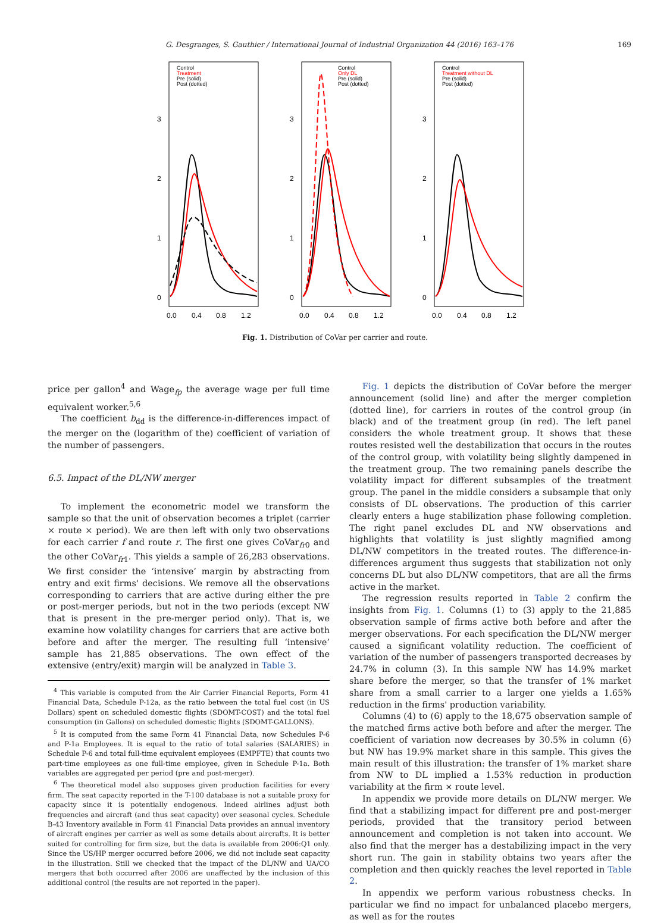G. Desgranges, S. Gauthier / International Journal of Industrial Organization 44 (2016) 163–176 169
Control
Treatment
Pre (solid)
Post (dotted)
3
2
1
0
0.0
0.4
0.8
1.2
Control
Only DL
Pre (solid)
Post (dotted)
3
2
1
0
0.0
0.4
0.8
1.2
Control
Treatment without DL
Pre (solid)
Post (dotted)
3
2
1
0
0.0
0.4
0.8
1.2
Fig. 1. Distribution of CoVar per carrier and route.
price per gallon<sup>4</sup> and Wage<sub>fp</sub> the average wage per full time equivalent worker.<sup>5,6</sup>
The coefficient b<sub>dd</sub> is the difference-in-differences impact of the merger on the (logarithm of the) coefficient of variation of the number of passengers.
6.5. Impact of the DL/NW merger
To implement the econometric model we transform the sample so that the unit of observation becomes a triplet (carrier × route × period). We are then left with only two observations for each carrier f and route r. The first one gives CoVar<sub>fr0</sub> and the other CoVar<sub>fr1</sub>. This yields a sample of 26,283 observations. We first consider the ‘intensive’ margin by abstracting from entry and exit firms' decisions. We remove all the observations corresponding to carriers that are active during either the pre or post-merger periods, but not in the two periods (except NW that is present in the pre-merger period only). That is, we examine how volatility changes for carriers that are active both before and after the merger. The resulting full ‘intensive’ sample has 21,885 observations. The own effect of the extensive (entry/exit) margin will be analyzed in Table 3.
<sup>4</sup> This variable is computed from the Air Carrier Financial Reports, Form 41 Financial Data, Schedule P-12a, as the ratio between the total fuel cost (in US Dollars) spent on scheduled domestic flights (SDOMT-COST) and the total fuel consumption (in Gallons) on scheduled domestic flights (SDOMT-GALLONS).
<sup>5</sup> It is computed from the same Form 41 Financial Data, now Schedules P-6 and P-1a Employees. It is equal to the ratio of total salaries (SALARIES) in Schedule P-6 and total full-time equivalent employees (EMPFTE) that counts two part-time employees as one full-time employee, given in Schedule P-1a. Both variables are aggregated per period (pre and post-merger).
<sup>6</sup> The theoretical model also supposes given production facilities for every firm. The seat capacity reported in the T-100 database is not a suitable proxy for capacity since it is potentially endogenous. Indeed airlines adjust both frequencies and aircraft (and thus seat capacity) over seasonal cycles. Schedule B-43 Inventory available in Form 41 Financial Data provides an annual inventory of aircraft engines per carrier as well as some details about aircrafts. It is better suited for controlling for firm size, but the data is available from 2006:Q1 only. Since the US/HP merger occurred before 2006, we did not include seat capacity in the illustration. Still we checked that the impact of the DL/NW and UA/CO mergers that both occurred after 2006 are unaffected by the inclusion of this additional control (the results are not reported in the paper).
Fig. 1 depicts the distribution of CoVar before the merger announcement (solid line) and after the merger completion (dotted line), for carriers in routes of the control group (in black) and of the treatment group (in red). The left panel considers the whole treatment group. It shows that these routes resisted well the destabilization that occurs in the routes of the control group, with volatility being slightly dampened in the treatment group. The two remaining panels describe the volatility impact for different subsamples of the treatment group. The panel in the middle considers a subsample that only consists of DL observations. The production of this carrier clearly enters a huge stabilization phase following completion. The right panel excludes DL and NW observations and highlights that volatility is just slightly magnified among DL/NW competitors in the treated routes. The difference-in-differences argument thus suggests that stabilization not only concerns DL but also DL/NW competitors, that are all the firms active in the market.
The regression results reported in Table 2 confirm the insights from Fig. 1. Columns (1) to (3) apply to the 21,885 observation sample of firms active both before and after the merger observations. For each specification the DL/NW merger caused a significant volatility reduction. The coefficient of variation of the number of passengers transported decreases by 24.7% in column (3). In this sample NW has 14.9% market share before the merger, so that the transfer of 1% market share from a small carrier to a larger one yields a 1.65% reduction in the firms' production variability.
Columns (4) to (6) apply to the 18,675 observation sample of the matched firms active both before and after the merger. The coefficient of variation now decreases by 30.5% in column (6) but NW has 19.9% market share in this sample. This gives the main result of this illustration: the transfer of 1% market share from NW to DL implied a 1.53% reduction in production variability at the firm × route level.
In appendix we provide more details on DL/NW merger. We find that a stabilizing impact for different pre and post-merger periods, provided that the transitory period between announcement and completion is not taken into account. We also find that the merger has a destabilizing impact in the very short run. The gain in stability obtains two years after the completion and then quickly reaches the level reported in Table 2.
In appendix we perform various robustness checks. In particular we find no impact for unbalanced placebo mergers, as well as for the routes